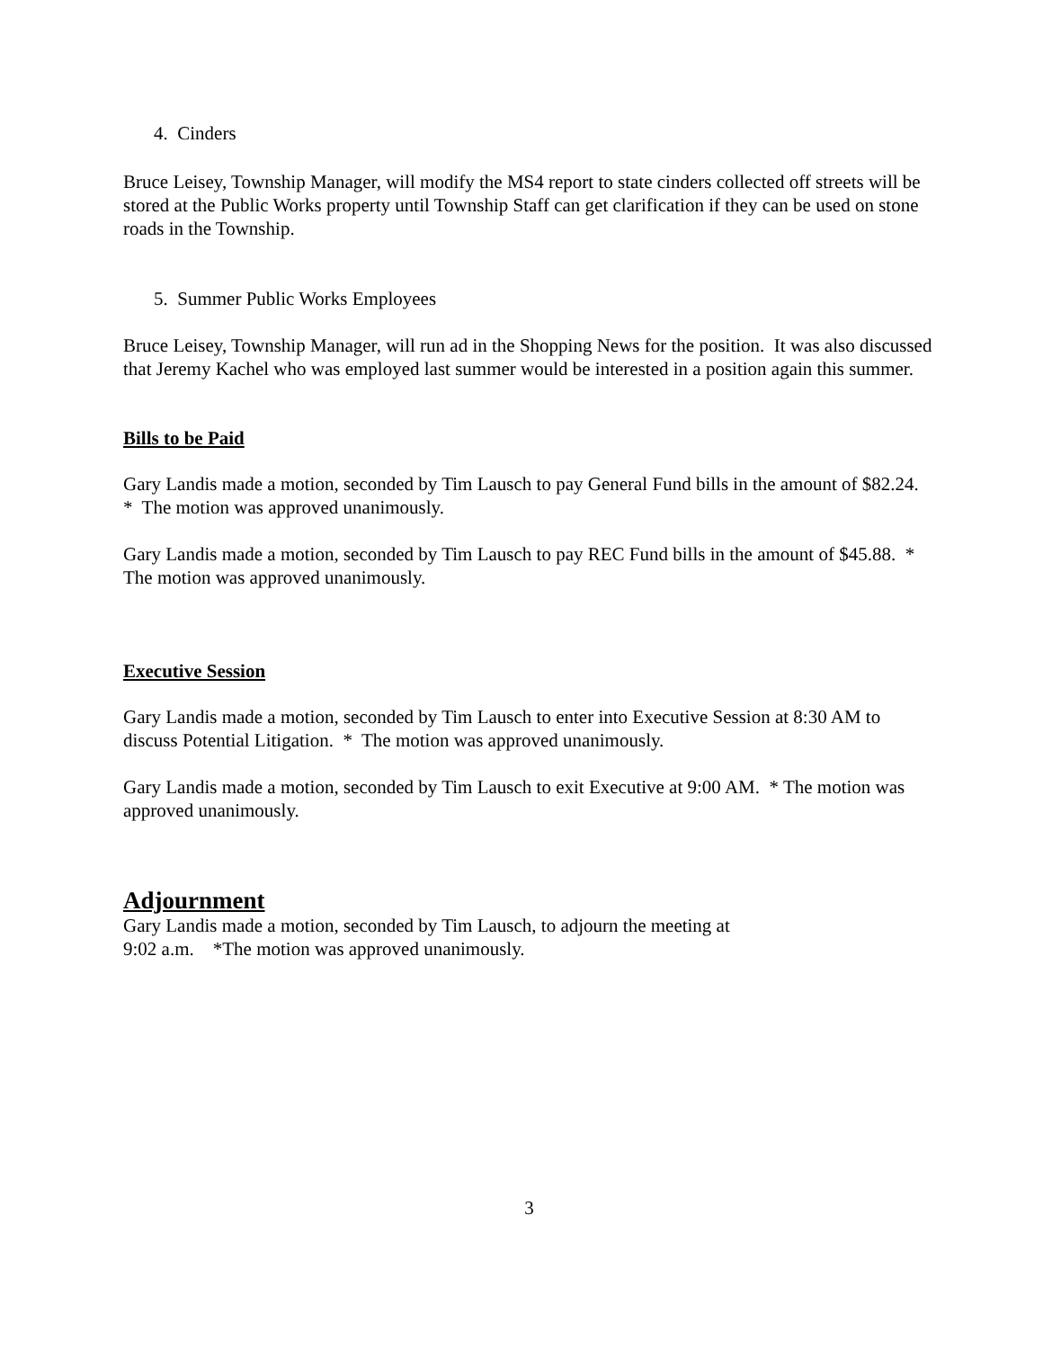4. Cinders
Bruce Leisey, Township Manager, will modify the MS4 report to state cinders collected off streets will be stored at the Public Works property until Township Staff can get clarification if they can be used on stone roads in the Township.
5. Summer Public Works Employees
Bruce Leisey, Township Manager, will run ad in the Shopping News for the position. It was also discussed that Jeremy Kachel who was employed last summer would be interested in a position again this summer.
Bills to be Paid
Gary Landis made a motion, seconded by Tim Lausch to pay General Fund bills in the amount of $82.24. * The motion was approved unanimously.
Gary Landis made a motion, seconded by Tim Lausch to pay REC Fund bills in the amount of $45.88. * The motion was approved unanimously.
Executive Session
Gary Landis made a motion, seconded by Tim Lausch to enter into Executive Session at 8:30 AM to discuss Potential Litigation. * The motion was approved unanimously.
Gary Landis made a motion, seconded by Tim Lausch to exit Executive at 9:00 AM. * The motion was approved unanimously.
Adjournment
Gary Landis made a motion, seconded by Tim Lausch, to adjourn the meeting at
9:02 a.m. *The motion was approved unanimously.
3